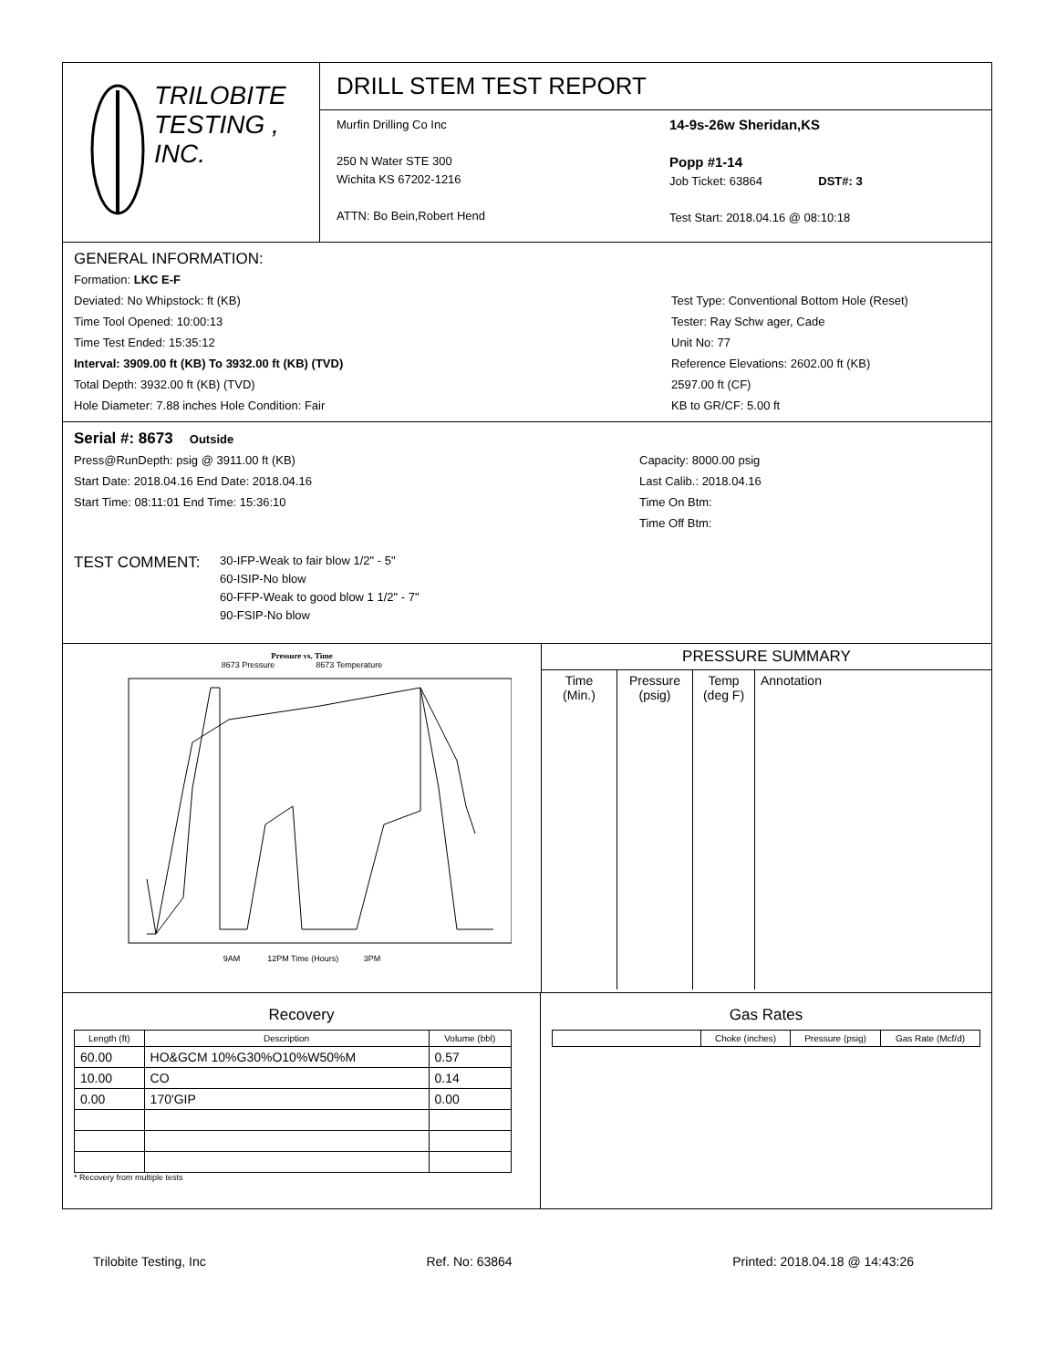TRILOBITE
TESTING , INC.
DRILL STEM TEST REPORT
Murfin Drilling Co Inc
250 N Water STE 300
Wichita KS 67202-1216
ATTN: Bo Bein,Robert Hend
14-9s-26w Sheridan,KS
Popp #1-14
Job Ticket: 63864 DST#: 3
Test Start: 2018.04.16 @ 08:10:18
GENERAL INFORMATION:
Formation: LKC E-F
Deviated: No Whipstock: ft (KB)
Time Tool Opened: 10:00:13
Time Test Ended: 15:35:12
Interval: 3909.00 ft (KB) To 3932.00 ft (KB) (TVD)
Total Depth: 3932.00 ft (KB) (TVD)
Hole Diameter: 7.88 inches Hole Condition: Fair
Test Type: Conventional Bottom Hole (Reset)
Tester: Ray Schw ager, Cade
Unit No: 77
Reference Elevations: 2602.00 ft (KB)
2597.00 ft (CF)
KB to GR/CF: 5.00 ft
Serial #: 8673 Outside
Press@RunDepth: psig @ 3911.00 ft (KB)
Start Date: 2018.04.16 End Date: 2018.04.16
Start Time: 08:11:01 End Time: 15:36:10
Capacity: 8000.00 psig
Last Calib.: 2018.04.16
Time On Btm:
Time Off Btm:
TEST COMMENT:
30-IFP-Weak to fair blow 1/2" - 5"
60-ISIP-No blow
60-FFP-Weak to good blow 1 1/2" - 7"
90-FSIP-No blow
Pressure vs. Time
8673 Pressure 8673 Temperature
9AM 12PM Time (Hours) 3PM
PRESSURE SUMMARY
| Time (Min.) | Pressure (psig) | Temp (deg F) | Annotation |
Recovery
| Length (ft) | Description | Volume (bbl) |
| --- | --- | --- |
| 60.00 | HO&GCM 10%G30%O10%W50%M | 0.57 |
| 10.00 | CO | 0.14 |
| 0.00 | 170'GIP | 0.00 |
* Recovery from multiple tests
Gas Rates
| | Choke (inches) | Pressure (psig) | Gas Rate (Mcf/d) |
| --- | --- | --- | --- |
Trilobite Testing, Inc Ref. No: 63864 Printed: 2018.04.18 @ 14:43:26